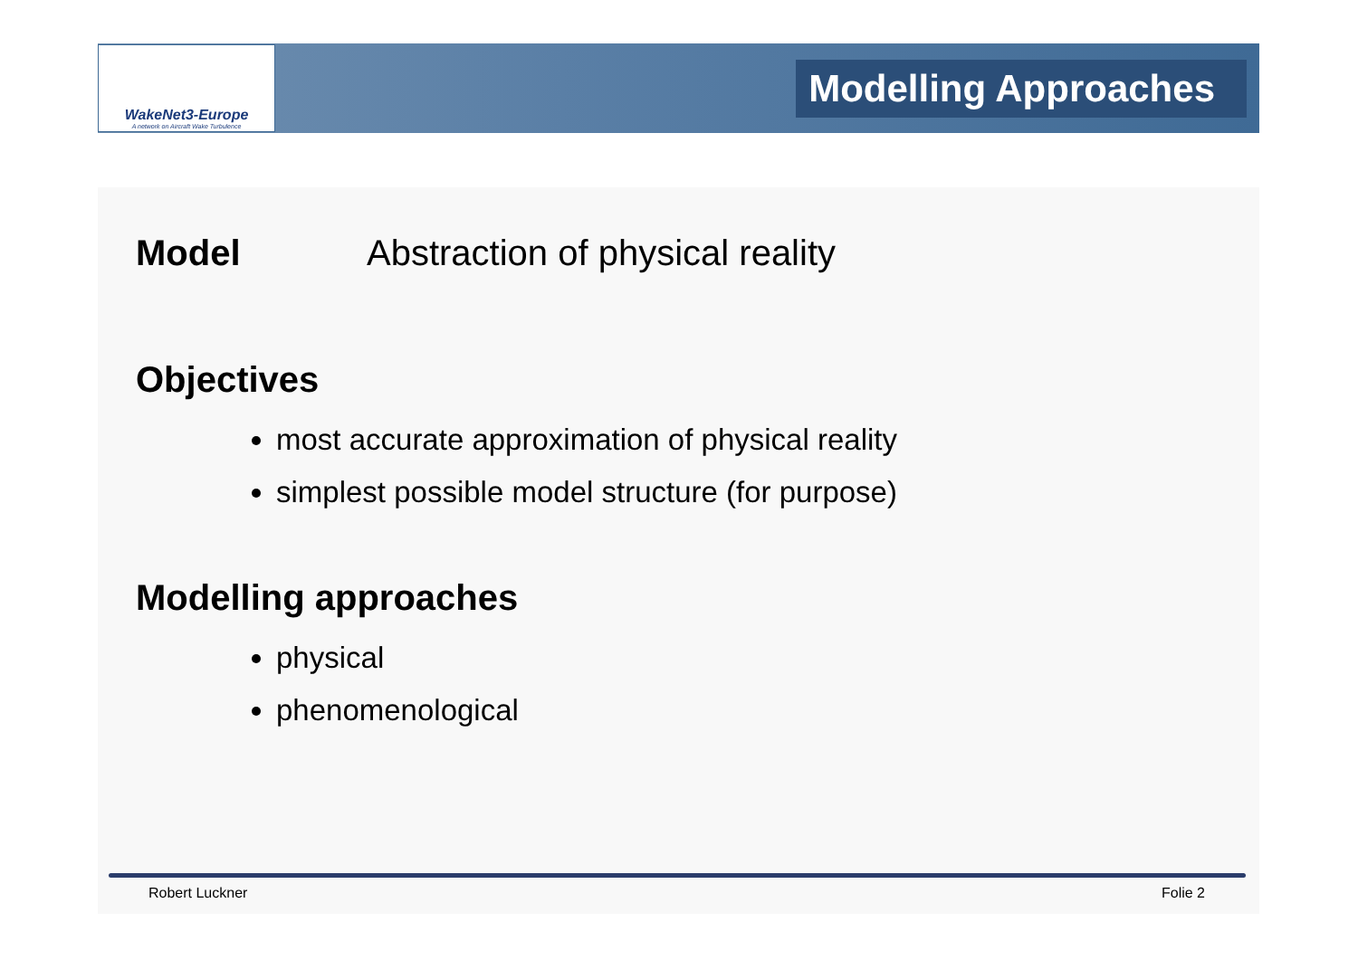WakeNet3-Europe
A network on Aircraft Wake Turbulence
Modelling Approaches
Model Abstraction of physical reality
Objectives
most accurate approximation of physical reality
simplest possible model structure (for purpose)
Modelling approaches
physical
phenomenological
Robert Luckner Folie 2